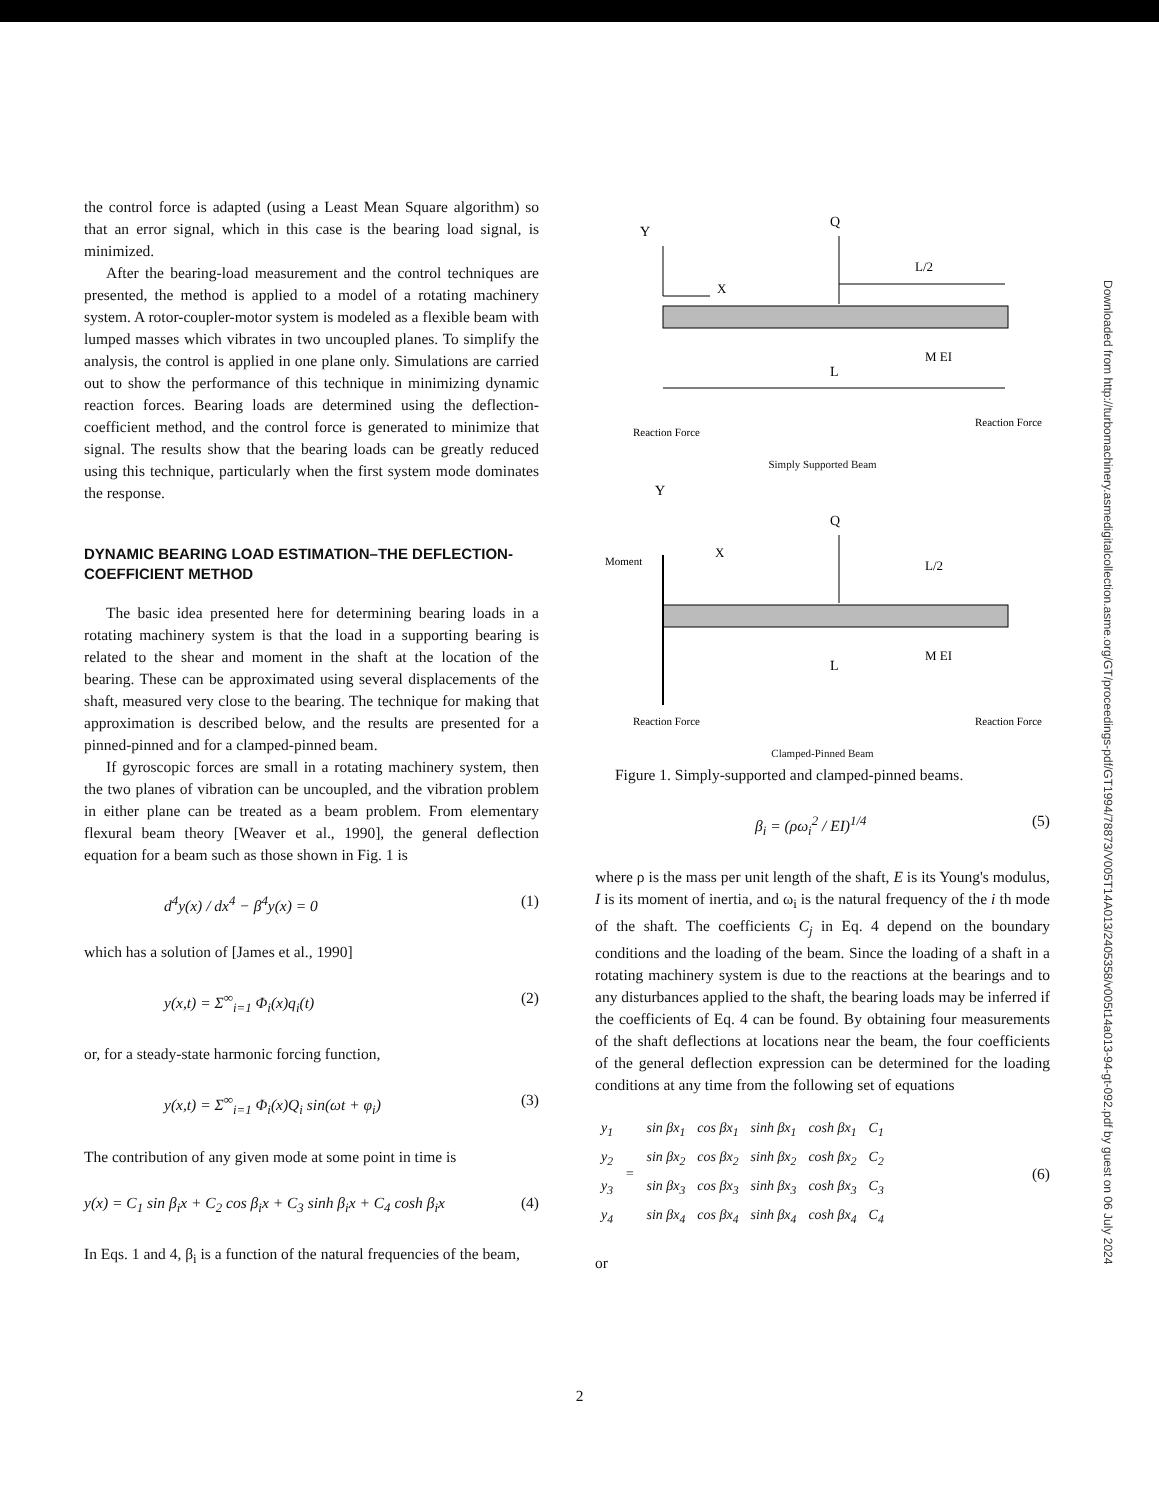the control force is adapted (using a Least Mean Square algorithm) so that an error signal, which in this case is the bearing load signal, is minimized.
After the bearing-load measurement and the control techniques are presented, the method is applied to a model of a rotating machinery system. A rotor-coupler-motor system is modeled as a flexible beam with lumped masses which vibrates in two uncoupled planes. To simplify the analysis, the control is applied in one plane only. Simulations are carried out to show the performance of this technique in minimizing dynamic reaction forces. Bearing loads are determined using the deflection-coefficient method, and the control force is generated to minimize that signal. The results show that the bearing loads can be greatly reduced using this technique, particularly when the first system mode dominates the response.
DYNAMIC BEARING LOAD ESTIMATION–THE DEFLECTION-COEFFICIENT METHOD
The basic idea presented here for determining bearing loads in a rotating machinery system is that the load in a supporting bearing is related to the shear and moment in the shaft at the location of the bearing. These can be approximated using several displacements of the shaft, measured very close to the bearing. The technique for making that approximation is described below, and the results are presented for a pinned-pinned and for a clamped-pinned beam.
If gyroscopic forces are small in a rotating machinery system, then the two planes of vibration can be uncoupled, and the vibration problem in either plane can be treated as a beam problem. From elementary flexural beam theory [Weaver et al., 1990], the general deflection equation for a beam such as those shown in Fig. 1 is
d<sup>4</sup>y(x) / dx<sup>4</sup> − β<sup>4</sup>y(x) = 0 (1)
which has a solution of [James et al., 1990]
y(x,t) = Σ<sup>∞</sup><sub>i=1</sub> Φ<sub>i</sub>(x)q<sub>i</sub>(t) (2)
or, for a steady-state harmonic forcing function,
y(x,t) = Σ<sup>∞</sup><sub>i=1</sub> Φ<sub>i</sub>(x)Q<sub>i</sub> sin(ωt + φ<sub>i</sub>) (3)
The contribution of any given mode at some point in time is
y(x) = C<sub>1</sub> sin β<sub>i</sub>x + C<sub>2</sub> cos β<sub>i</sub>x + C<sub>3</sub> sinh β<sub>i</sub>x + C<sub>4</sub> cosh β<sub>i</sub>x (4)
In Eqs. 1 and 4, β<sub>i</sub> is a function of the natural frequencies of the beam,
Y
Q
L/2
X
M EI
L
Reaction Force
Reaction Force
Simply Supported Beam
Y
Q
Moment
X
L/2
M EI
L
Reaction Force
Reaction Force
Clamped-Pinned Beam
Figure 1. Simply-supported and clamped-pinned beams.
β<sub>i</sub> = (ρω<sub>i</sub><sup>2</sup> / EI)<sup>1/4</sup> (5)
where ρ is the mass per unit length of the shaft, E is its Young's modulus, I is its moment of inertia, and ω<sub>i</sub> is the natural frequency of the i th mode of the shaft. The coefficients C<sub>j</sub> in Eq. 4 depend on the boundary conditions and the loading of the beam. Since the loading of a shaft in a rotating machinery system is due to the reactions at the bearings and to any disturbances applied to the shaft, the bearing loads may be inferred if the coefficients of Eq. 4 can be found. By obtaining four measurements of the shaft deflections at locations near the beam, the four coefficients of the general deflection expression can be determined for the loading conditions at any time from the following set of equations
| y<sub>1</sub> | = | sin βx<sub>1</sub> | cos βx<sub>1</sub> | sinh βx<sub>1</sub> | cosh βx<sub>1</sub> | C<sub>1</sub> |
| y<sub>2</sub> | | sin βx<sub>2</sub> | cos βx<sub>2</sub> | sinh βx<sub>2</sub> | cosh βx<sub>2</sub> | C<sub>2</sub> |
| y<sub>3</sub> | | sin βx<sub>3</sub> | cos βx<sub>3</sub> | sinh βx<sub>3</sub> | cosh βx<sub>3</sub> | C<sub>3</sub> |
| y<sub>4</sub> | | sin βx<sub>4</sub> | cos βx<sub>4</sub> | sinh βx<sub>4</sub> | cosh βx<sub>4</sub> | C<sub>4</sub> |
(6)
or
Downloaded from http://turbomachinery.asmedigitalcollection.asme.org/GT/proceedings-pdf/GT1994/78873/V005T14A013/2405358/v005t14a013-94-gt-092.pdf by guest on 06 July 2024
2